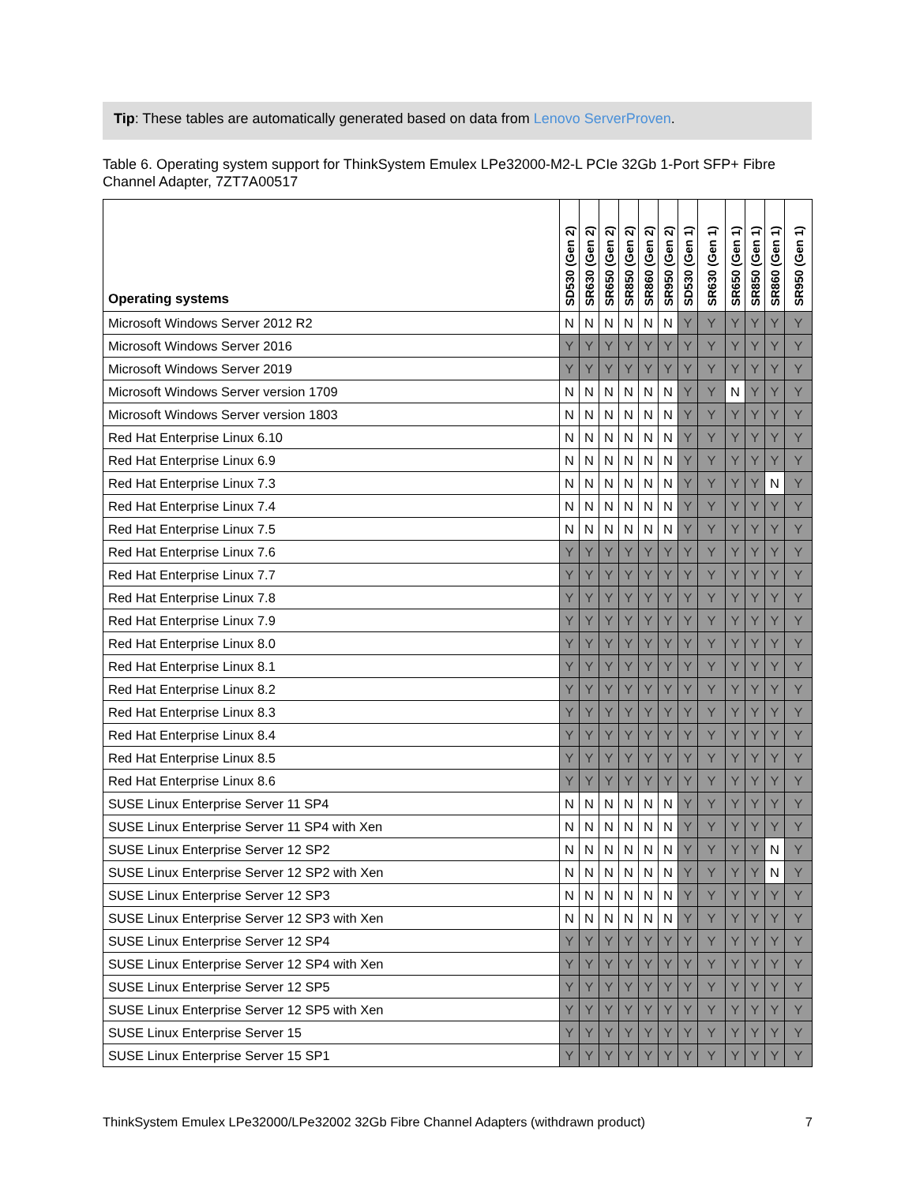Tip: These tables are automatically generated based on data from Lenovo ServerProven.
Table 6. Operating system support for ThinkSystem Emulex LPe32000-M2-L PCIe 32Gb 1-Port SFP+ Fibre Channel Adapter, 7ZT7A00517
| Operating systems | SD530 (Gen 2) | SR630 (Gen 2) | SR650 (Gen 2) | SR850 (Gen 2) | SR860 (Gen 2) | SR950 (Gen 2) | SD530 (Gen 1) | SR630 (Gen 1) | SR650 (Gen 1) | SR850 (Gen 1) | SR860 (Gen 1) | SR950 (Gen 1) |
| --- | --- | --- | --- | --- | --- | --- | --- | --- | --- | --- | --- | --- |
| Microsoft Windows Server 2012 R2 | N | N | N | N | N | N | Y | Y | Y | Y | Y | Y |
| Microsoft Windows Server 2016 | Y | Y | Y | Y | Y | Y | Y | Y | Y | Y | Y | Y |
| Microsoft Windows Server 2019 | Y | Y | Y | Y | Y | Y | Y | Y | Y | Y | Y | Y |
| Microsoft Windows Server version 1709 | N | N | N | N | N | N | Y | Y | N | Y | Y | Y |
| Microsoft Windows Server version 1803 | N | N | N | N | N | N | Y | Y | Y | Y | Y | Y |
| Red Hat Enterprise Linux 6.10 | N | N | N | N | N | N | Y | Y | Y | Y | Y | Y |
| Red Hat Enterprise Linux 6.9 | N | N | N | N | N | N | Y | Y | Y | Y | Y | Y |
| Red Hat Enterprise Linux 7.3 | N | N | N | N | N | N | Y | Y | Y | Y | N | Y |
| Red Hat Enterprise Linux 7.4 | N | N | N | N | N | N | Y | Y | Y | Y | Y | Y |
| Red Hat Enterprise Linux 7.5 | N | N | N | N | N | N | Y | Y | Y | Y | Y | Y |
| Red Hat Enterprise Linux 7.6 | Y | Y | Y | Y | Y | Y | Y | Y | Y | Y | Y | Y |
| Red Hat Enterprise Linux 7.7 | Y | Y | Y | Y | Y | Y | Y | Y | Y | Y | Y | Y |
| Red Hat Enterprise Linux 7.8 | Y | Y | Y | Y | Y | Y | Y | Y | Y | Y | Y | Y |
| Red Hat Enterprise Linux 7.9 | Y | Y | Y | Y | Y | Y | Y | Y | Y | Y | Y | Y |
| Red Hat Enterprise Linux 8.0 | Y | Y | Y | Y | Y | Y | Y | Y | Y | Y | Y | Y |
| Red Hat Enterprise Linux 8.1 | Y | Y | Y | Y | Y | Y | Y | Y | Y | Y | Y | Y |
| Red Hat Enterprise Linux 8.2 | Y | Y | Y | Y | Y | Y | Y | Y | Y | Y | Y | Y |
| Red Hat Enterprise Linux 8.3 | Y | Y | Y | Y | Y | Y | Y | Y | Y | Y | Y | Y |
| Red Hat Enterprise Linux 8.4 | Y | Y | Y | Y | Y | Y | Y | Y | Y | Y | Y | Y |
| Red Hat Enterprise Linux 8.5 | Y | Y | Y | Y | Y | Y | Y | Y | Y | Y | Y | Y |
| Red Hat Enterprise Linux 8.6 | Y | Y | Y | Y | Y | Y | Y | Y | Y | Y | Y | Y |
| SUSE Linux Enterprise Server 11 SP4 | N | N | N | N | N | N | Y | Y | Y | Y | Y | Y |
| SUSE Linux Enterprise Server 11 SP4 with Xen | N | N | N | N | N | N | Y | Y | Y | Y | Y | Y |
| SUSE Linux Enterprise Server 12 SP2 | N | N | N | N | N | N | Y | Y | Y | Y | N | Y |
| SUSE Linux Enterprise Server 12 SP2 with Xen | N | N | N | N | N | N | Y | Y | Y | Y | N | Y |
| SUSE Linux Enterprise Server 12 SP3 | N | N | N | N | N | N | Y | Y | Y | Y | Y | Y |
| SUSE Linux Enterprise Server 12 SP3 with Xen | N | N | N | N | N | N | Y | Y | Y | Y | Y | Y |
| SUSE Linux Enterprise Server 12 SP4 | Y | Y | Y | Y | Y | Y | Y | Y | Y | Y | Y | Y |
| SUSE Linux Enterprise Server 12 SP4 with Xen | Y | Y | Y | Y | Y | Y | Y | Y | Y | Y | Y | Y |
| SUSE Linux Enterprise Server 12 SP5 | Y | Y | Y | Y | Y | Y | Y | Y | Y | Y | Y | Y |
| SUSE Linux Enterprise Server 12 SP5 with Xen | Y | Y | Y | Y | Y | Y | Y | Y | Y | Y | Y | Y |
| SUSE Linux Enterprise Server 15 | Y | Y | Y | Y | Y | Y | Y | Y | Y | Y | Y | Y |
| SUSE Linux Enterprise Server 15 SP1 | Y | Y | Y | Y | Y | Y | Y | Y | Y | Y | Y | Y |
ThinkSystem Emulex LPe32000/LPe32002 32Gb Fibre Channel Adapters (withdrawn product) 7